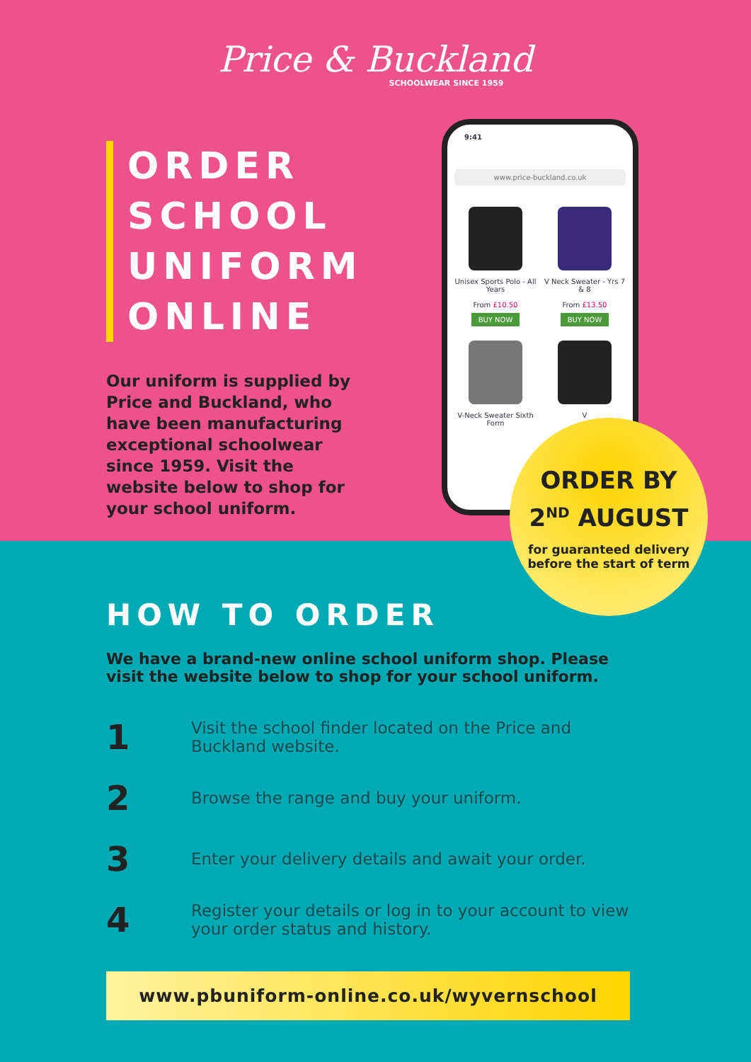Price & Buckland
SCHOOLWEAR SINCE 1959
ORDER SCHOOL UNIFORM ONLINE
Our uniform is supplied by Price and Buckland, who have been manufacturing exceptional schoolwear since 1959. Visit the website below to shop for your school uniform.
9:41
www.price-buckland.co.uk
Unisex Sports Polo - All Years
From £10.50
BUY NOW
V Neck Sweater - Yrs 7 & 8
From £13.50
BUY NOW
V-Neck Sweater Sixth Form
V
ORDER BY
2<sup>ND</sup> AUGUST
for guaranteed delivery
before the start of term
HOW TO ORDER
We have a brand-new online school uniform shop. Please visit the website below to shop for your school uniform.
1
Visit the school finder located on the Price and Buckland website.
2
Browse the range and buy your uniform.
3
Enter your delivery details and await your order.
4
Register your details or log in to your account to view your order status and history.
www.pbuniform-online.co.uk/wyvernschool